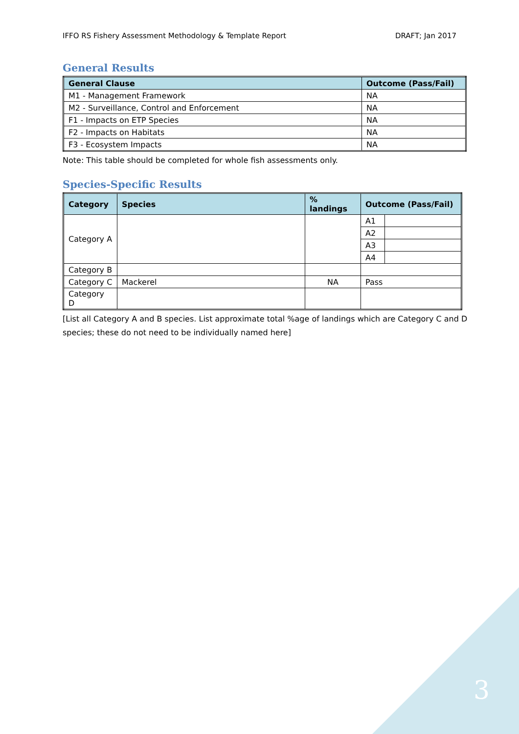IFFO RS Fishery Assessment Methodology & Template Report DRAFT; Jan 2017
General Results
| General Clause | Outcome (Pass/Fail) |
| --- | --- |
| M1 - Management Framework | NA |
| M2 - Surveillance, Control and Enforcement | NA |
| F1 - Impacts on ETP Species | NA |
| F2 - Impacts on Habitats | NA |
| F3 - Ecosystem Impacts | NA |
Note: This table should be completed for whole fish assessments only.
Species-Specific Results
| Category | Species | % landings | Outcome (Pass/Fail) | |
| --- | --- | --- | --- | --- |
| Category A | | | A1 | |
| | | | A2 | |
| | | | A3 | |
| | | | A4 | |
| Category B | | | | |
| Category C | Mackerel | NA | Pass | |
| Category D | | | | |
[List all Category A and B species. List approximate total %age of landings which are Category C and D species; these do not need to be individually named here]
3